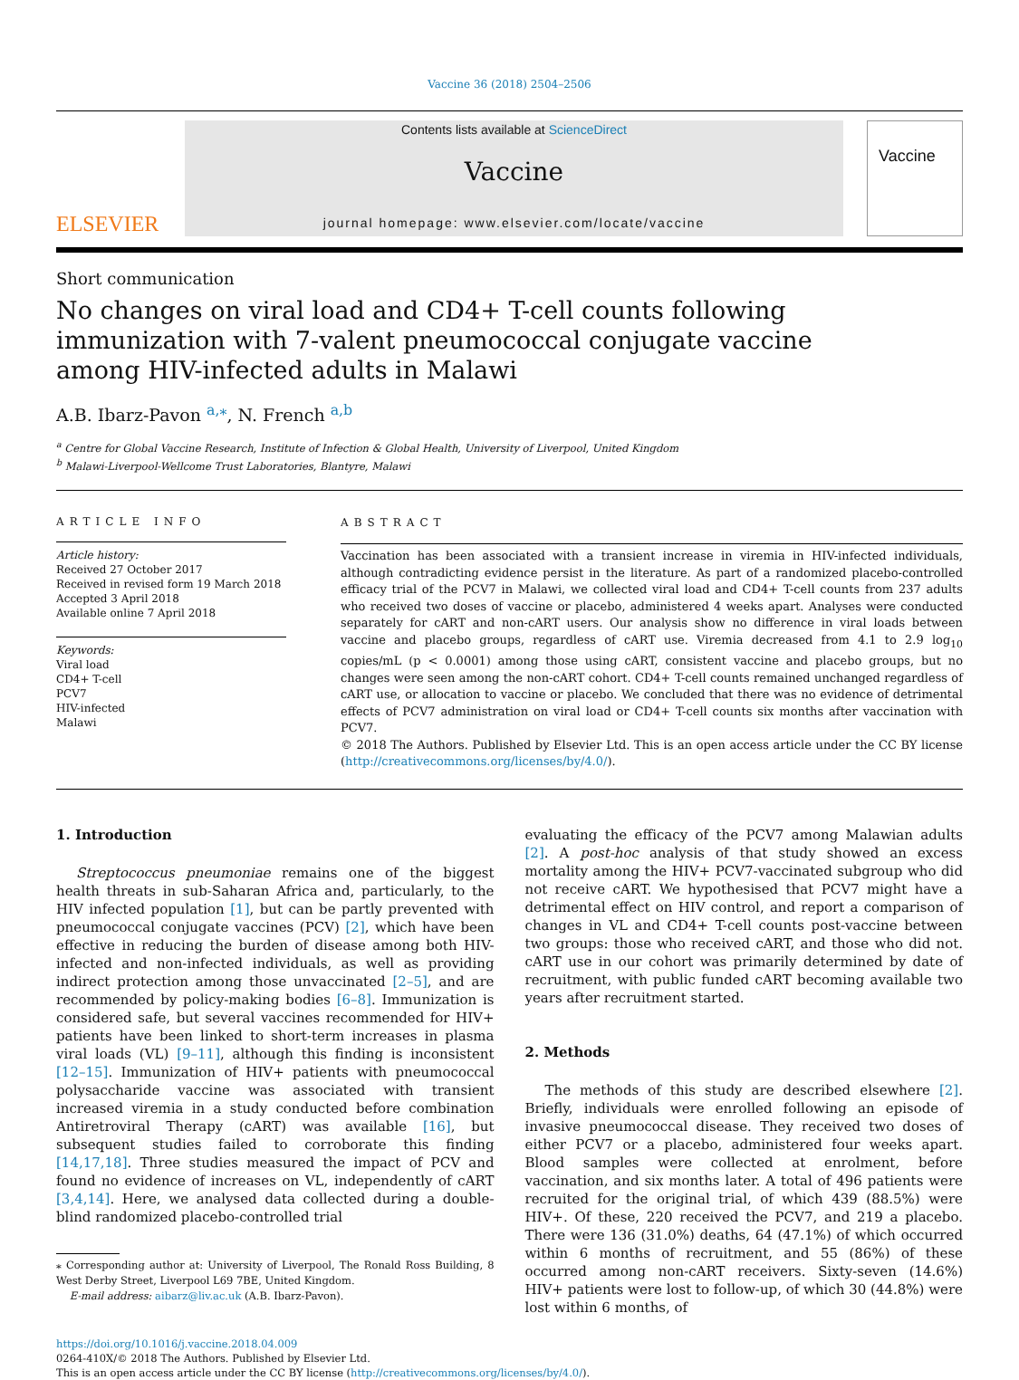Vaccine 36 (2018) 2504–2506
ELSEVIER
Contents lists available at ScienceDirect
Vaccine
journal homepage: www.elsevier.com/locate/vaccine
Vaccine
Short communication
No changes on viral load and CD4+ T-cell counts following immunization with 7-valent pneumococcal conjugate vaccine among HIV-infected adults in Malawi
A.B. Ibarz-Pavon <sup>a,</sup><sup>⁎</sup>, N. French <sup>a,b</sup>
<sup>a</sup> Centre for Global Vaccine Research, Institute of Infection & Global Health, University of Liverpool, United Kingdom
<sup>b</sup> Malawi-Liverpool-Wellcome Trust Laboratories, Blantyre, Malawi
ARTICLE INFO
Article history:
Received 27 October 2017
Received in revised form 19 March 2018
Accepted 3 April 2018
Available online 7 April 2018
Keywords:
Viral load
CD4+ T-cell
PCV7
HIV-infected
Malawi
ABSTRACT
Vaccination has been associated with a transient increase in viremia in HIV-infected individuals, although contradicting evidence persist in the literature. As part of a randomized placebo-controlled efficacy trial of the PCV7 in Malawi, we collected viral load and CD4+ T-cell counts from 237 adults who received two doses of vaccine or placebo, administered 4 weeks apart. Analyses were conducted separately for cART and non-cART users. Our analysis show no difference in viral loads between vaccine and placebo groups, regardless of cART use. Viremia decreased from 4.1 to 2.9 log<sub>10</sub> copies/mL (p < 0.0001) among those using cART, consistent vaccine and placebo groups, but no changes were seen among the non-cART cohort. CD4+ T-cell counts remained unchanged regardless of cART use, or allocation to vaccine or placebo. We concluded that there was no evidence of detrimental effects of PCV7 administration on viral load or CD4+ T-cell counts six months after vaccination with PCV7.
© 2018 The Authors. Published by Elsevier Ltd. This is an open access article under the CC BY license (http://creativecommons.org/licenses/by/4.0/).
1. Introduction
Streptococcus pneumoniae remains one of the biggest health threats in sub-Saharan Africa and, particularly, to the HIV infected population [1], but can be partly prevented with pneumococcal conjugate vaccines (PCV) [2], which have been effective in reducing the burden of disease among both HIV-infected and non-infected individuals, as well as providing indirect protection among those unvaccinated [2–5], and are recommended by policy-making bodies [6–8]. Immunization is considered safe, but several vaccines recommended for HIV+ patients have been linked to short-term increases in plasma viral loads (VL) [9–11], although this finding is inconsistent [12–15]. Immunization of HIV+ patients with pneumococcal polysaccharide vaccine was associated with transient increased viremia in a study conducted before combination Antiretroviral Therapy (cART) was available [16], but subsequent studies failed to corroborate this finding [14,17,18]. Three studies measured the impact of PCV and found no evidence of increases on VL, independently of cART [3,4,14]. Here, we analysed data collected during a double-blind randomized placebo-controlled trial
⁎ Corresponding author at: University of Liverpool, The Ronald Ross Building, 8 West Derby Street, Liverpool L69 7BE, United Kingdom.
E-mail address: aibarz@liv.ac.uk (A.B. Ibarz-Pavon).
evaluating the efficacy of the PCV7 among Malawian adults [2]. A post-hoc analysis of that study showed an excess mortality among the HIV+ PCV7-vaccinated subgroup who did not receive cART. We hypothesised that PCV7 might have a detrimental effect on HIV control, and report a comparison of changes in VL and CD4+ T-cell counts post-vaccine between two groups: those who received cART, and those who did not. cART use in our cohort was primarily determined by date of recruitment, with public funded cART becoming available two years after recruitment started.
2. Methods
The methods of this study are described elsewhere [2]. Briefly, individuals were enrolled following an episode of invasive pneumococcal disease. They received two doses of either PCV7 or a placebo, administered four weeks apart. Blood samples were collected at enrolment, before vaccination, and six months later. A total of 496 patients were recruited for the original trial, of which 439 (88.5%) were HIV+. Of these, 220 received the PCV7, and 219 a placebo. There were 136 (31.0%) deaths, 64 (47.1%) of which occurred within 6 months of recruitment, and 55 (86%) of these occurred among non-cART receivers. Sixty-seven (14.6%) HIV+ patients were lost to follow-up, of which 30 (44.8%) were lost within 6 months, of
https://doi.org/10.1016/j.vaccine.2018.04.009
0264-410X/© 2018 The Authors. Published by Elsevier Ltd.
This is an open access article under the CC BY license (http://creativecommons.org/licenses/by/4.0/).